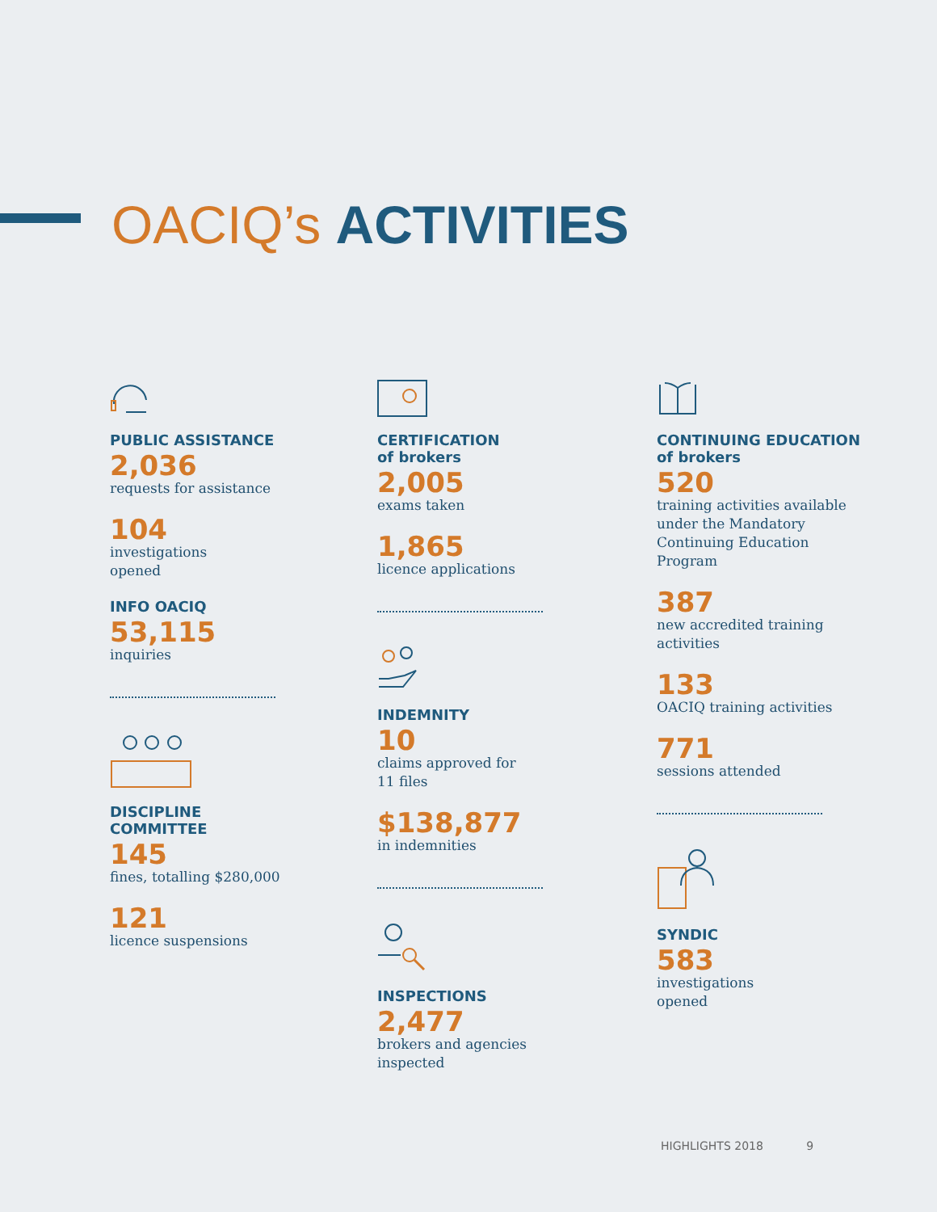OACIQ’s ACTIVITIES
PUBLIC ASSISTANCE
2,036
requests for assistance
104
investigations
opened
INFO OACIQ
53,115
inquiries
DISCIPLINE COMMITTEE
145
fines, totalling $280,000
121
licence suspensions
CERTIFICATION
of brokers
2,005
exams taken
1,865
licence applications
INDEMNITY
10
claims approved for
11 files
$138,877
in indemnities
INSPECTIONS
2,477
brokers and agencies
inspected
CONTINUING EDUCATION
of brokers
520
training activities available under the Mandatory Continuing Education Program
387
new accredited training
activities
133
OACIQ training activities
771
sessions attended
SYNDIC
583
investigations
opened
HIGHLIGHTS 2018 9